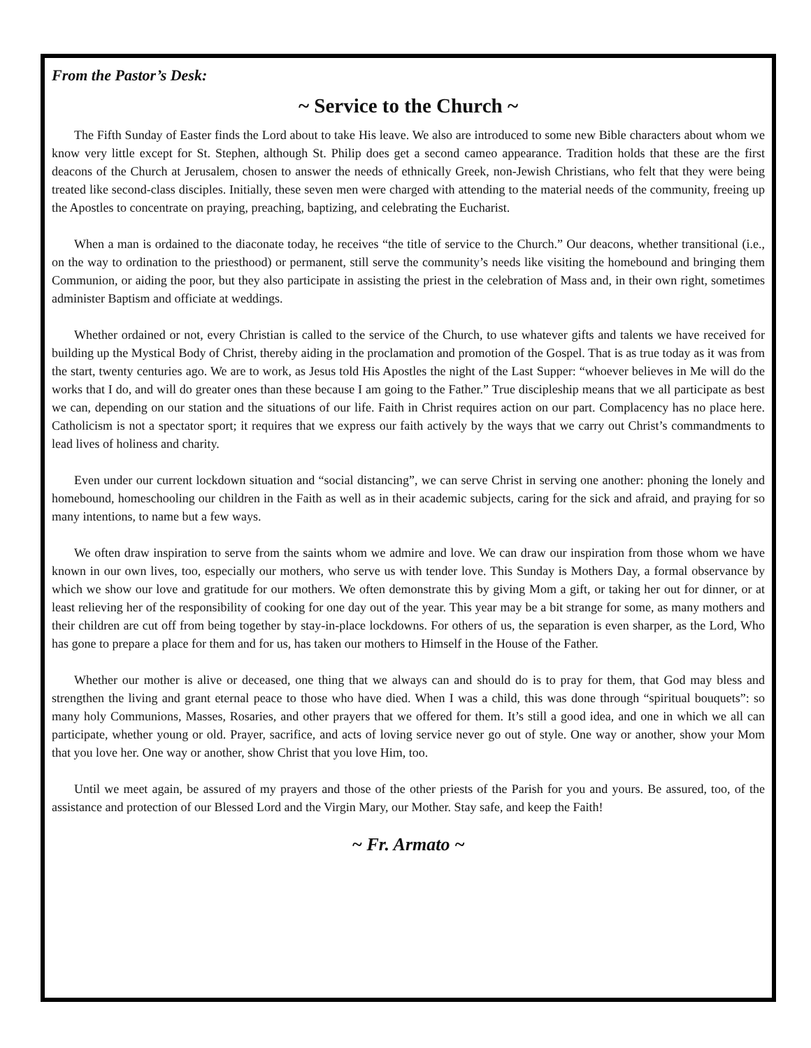From the Pastor’s Desk:
~ Service to the Church ~
The Fifth Sunday of Easter finds the Lord about to take His leave. We also are introduced to some new Bible characters about whom we know very little except for St. Stephen, although St. Philip does get a second cameo appearance. Tradition holds that these are the first deacons of the Church at Jerusalem, chosen to answer the needs of ethnically Greek, non-Jewish Christians, who felt that they were being treated like second-class disciples. Initially, these seven men were charged with attending to the material needs of the community, freeing up the Apostles to concentrate on praying, preaching, baptizing, and celebrating the Eucharist.
When a man is ordained to the diaconate today, he receives “the title of service to the Church.” Our deacons, whether transitional (i.e., on the way to ordination to the priesthood) or permanent, still serve the community’s needs like visiting the homebound and bringing them Communion, or aiding the poor, but they also participate in assisting the priest in the celebration of Mass and, in their own right, sometimes administer Baptism and officiate at weddings.
Whether ordained or not, every Christian is called to the service of the Church, to use whatever gifts and talents we have received for building up the Mystical Body of Christ, thereby aiding in the proclamation and promotion of the Gospel. That is as true today as it was from the start, twenty centuries ago. We are to work, as Jesus told His Apostles the night of the Last Supper: “whoever believes in Me will do the works that I do, and will do greater ones than these because I am going to the Father.” True discipleship means that we all participate as best we can, depending on our station and the situations of our life. Faith in Christ requires action on our part. Complacency has no place here. Catholicism is not a spectator sport; it requires that we express our faith actively by the ways that we carry out Christ’s commandments to lead lives of holiness and charity.
Even under our current lockdown situation and “social distancing”, we can serve Christ in serving one another: phoning the lonely and homebound, homeschooling our children in the Faith as well as in their academic subjects, caring for the sick and afraid, and praying for so many intentions, to name but a few ways.
We often draw inspiration to serve from the saints whom we admire and love. We can draw our inspiration from those whom we have known in our own lives, too, especially our mothers, who serve us with tender love. This Sunday is Mothers Day, a formal observance by which we show our love and gratitude for our mothers. We often demonstrate this by giving Mom a gift, or taking her out for dinner, or at least relieving her of the responsibility of cooking for one day out of the year. This year may be a bit strange for some, as many mothers and their children are cut off from being together by stay-in-place lockdowns. For others of us, the separation is even sharper, as the Lord, Who has gone to prepare a place for them and for us, has taken our mothers to Himself in the House of the Father.
Whether our mother is alive or deceased, one thing that we always can and should do is to pray for them, that God may bless and strengthen the living and grant eternal peace to those who have died. When I was a child, this was done through “spiritual bouquets”: so many holy Communions, Masses, Rosaries, and other prayers that we offered for them. It’s still a good idea, and one in which we all can participate, whether young or old. Prayer, sacrifice, and acts of loving service never go out of style. One way or another, show your Mom that you love her. One way or another, show Christ that you love Him, too.
Until we meet again, be assured of my prayers and those of the other priests of the Parish for you and yours. Be assured, too, of the assistance and protection of our Blessed Lord and the Virgin Mary, our Mother. Stay safe, and keep the Faith!
~ Fr. Armato ~